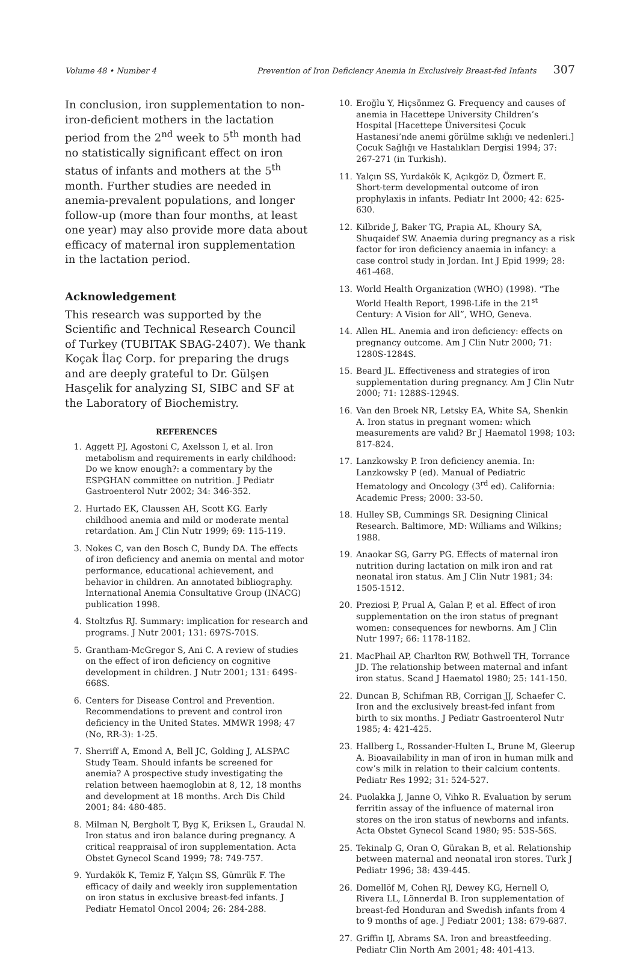Volume 48 • Number 4 Prevention of Iron Deficiency Anemia in Exclusively Breast-fed Infants 307
In conclusion, iron supplementation to non-iron-deficient mothers in the lactation period from the 2<sup>nd</sup> week to 5<sup>th</sup> month had no statistically significant effect on iron status of infants and mothers at the 5<sup>th</sup> month. Further studies are needed in anemia-prevalent populations, and longer follow-up (more than four months, at least one year) may also provide more data about efficacy of maternal iron supplementation in the lactation period.
Acknowledgement
This research was supported by the Scientific and Technical Research Council of Turkey (TUBITAK SBAG-2407). We thank Koçak İlaç Corp. for preparing the drugs and are deeply grateful to Dr. Gülşen Hasçelik for analyzing SI, SIBC and SF at the Laboratory of Biochemistry.
REFERENCES
1. Aggett PJ, Agostoni C, Axelsson I, et al. Iron metabolism and requirements in early childhood: Do we know enough?: a commentary by the ESPGHAN committee on nutrition. J Pediatr Gastroenterol Nutr 2002; 34: 346-352.
2. Hurtado EK, Claussen AH, Scott KG. Early childhood anemia and mild or moderate mental retardation. Am J Clin Nutr 1999; 69: 115-119.
3. Nokes C, van den Bosch C, Bundy DA. The effects of iron deficiency and anemia on mental and motor performance, educational achievement, and behavior in children. An annotated bibliography. International Anemia Consultative Group (INACG) publication 1998.
4. Stoltzfus RJ. Summary: implication for research and programs. J Nutr 2001; 131: 697S-701S.
5. Grantham-McGregor S, Ani C. A review of studies on the effect of iron deficiency on cognitive development in children. J Nutr 2001; 131: 649S-668S.
6. Centers for Disease Control and Prevention. Recommendations to prevent and control iron deficiency in the United States. MMWR 1998; 47 (No, RR-3): 1-25.
7. Sherriff A, Emond A, Bell JC, Golding J, ALSPAC Study Team. Should infants be screened for anemia? A prospective study investigating the relation between haemoglobin at 8, 12, 18 months and development at 18 months. Arch Dis Child 2001; 84: 480-485.
8. Milman N, Bergholt T, Byg K, Eriksen L, Graudal N. Iron status and iron balance during pregnancy. A critical reappraisal of iron supplementation. Acta Obstet Gynecol Scand 1999; 78: 749-757.
9. Yurdakök K, Temiz F, Yalçın SS, Gümrük F. The efficacy of daily and weekly iron supplementation on iron status in exclusive breast-fed infants. J Pediatr Hematol Oncol 2004; 26: 284-288.
10. Eroğlu Y, Hiçsönmez G. Frequency and causes of anemia in Hacettepe University Children’s Hospital [Hacettepe Üniversitesi Çocuk Hastanesi’nde anemi görülme sıklığı ve nedenleri.] Çocuk Sağlığı ve Hastalıkları Dergisi 1994; 37: 267-271 (in Turkish).
11. Yalçın SS, Yurdakök K, Açıkgöz D, Özmert E. Short-term developmental outcome of iron prophylaxis in infants. Pediatr Int 2000; 42: 625-630.
12. Kilbride J, Baker TG, Prapia AL, Khoury SA, Shuqaidef SW. Anaemia during pregnancy as a risk factor for iron deficiency anaemia in infancy: a case control study in Jordan. Int J Epid 1999; 28: 461-468.
13. World Health Organization (WHO) (1998). “The World Health Report, 1998-Life in the 21<sup>st</sup> Century: A Vision for All”, WHO, Geneva.
14. Allen HL. Anemia and iron deficiency: effects on pregnancy outcome. Am J Clin Nutr 2000; 71: 1280S-1284S.
15. Beard JL. Effectiveness and strategies of iron supplementation during pregnancy. Am J Clin Nutr 2000; 71: 1288S-1294S.
16. Van den Broek NR, Letsky EA, White SA, Shenkin A. Iron status in pregnant women: which measurements are valid? Br J Haematol 1998; 103: 817-824.
17. Lanzkowsky P. Iron deficiency anemia. In: Lanzkowsky P (ed). Manual of Pediatric Hematology and Oncology (3<sup>rd</sup> ed). California: Academic Press; 2000: 33-50.
18. Hulley SB, Cummings SR. Designing Clinical Research. Baltimore, MD: Williams and Wilkins; 1988.
19. Anaokar SG, Garry PG. Effects of maternal iron nutrition during lactation on milk iron and rat neonatal iron status. Am J Clin Nutr 1981; 34: 1505-1512.
20. Preziosi P, Prual A, Galan P, et al. Effect of iron supplementation on the iron status of pregnant women: consequences for newborns. Am J Clin Nutr 1997; 66: 1178-1182.
21. MacPhail AP, Charlton RW, Bothwell TH, Torrance JD. The relationship between maternal and infant iron status. Scand J Haematol 1980; 25: 141-150.
22. Duncan B, Schifman RB, Corrigan JJ, Schaefer C. Iron and the exclusively breast-fed infant from birth to six months. J Pediatr Gastroenterol Nutr 1985; 4: 421-425.
23. Hallberg L, Rossander-Hulten L, Brune M, Gleerup A. Bioavailability in man of iron in human milk and cow’s milk in relation to their calcium contents. Pediatr Res 1992; 31: 524-527.
24. Puolakka J, Janne O, Vihko R. Evaluation by serum ferritin assay of the influence of maternal iron stores on the iron status of newborns and infants. Acta Obstet Gynecol Scand 1980; 95: 53S-56S.
25. Tekinalp G, Oran O, Gürakan B, et al. Relationship between maternal and neonatal iron stores. Turk J Pediatr 1996; 38: 439-445.
26. Domellöf M, Cohen RJ, Dewey KG, Hernell O, Rivera LL, Lönnerdal B. Iron supplementation of breast-fed Honduran and Swedish infants from 4 to 9 months of age. J Pediatr 2001; 138: 679-687.
27. Griffin IJ, Abrams SA. Iron and breastfeeding. Pediatr Clin North Am 2001; 48: 401-413.